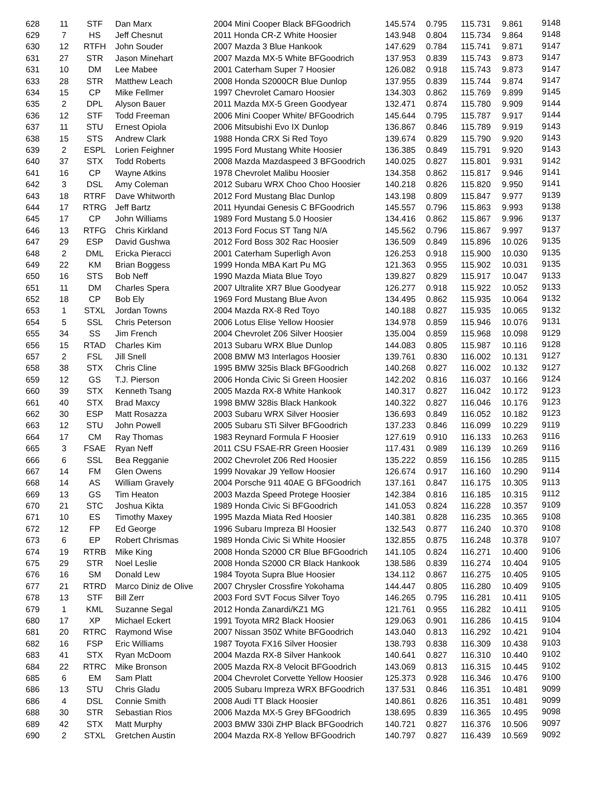| 628 | 11 | STF | Dan Marx | 2004 Mini Cooper Black BFGoodrich | 145.574 | 0.795 | 115.731 | 9.861 | 9148 |
| 629 | 7 | HS | Jeff Chesnut | 2011 Honda CR-Z White Hoosier | 143.948 | 0.804 | 115.734 | 9.864 | 9148 |
| 630 | 12 | RTFH | John Souder | 2007 Mazda 3 Blue Hankook | 147.629 | 0.784 | 115.741 | 9.871 | 9147 |
| 631 | 27 | STR | Jason Minehart | 2007 Mazda MX-5 White BFGoodrich | 137.953 | 0.839 | 115.743 | 9.873 | 9147 |
| 631 | 10 | DM | Lee Mabee | 2001 Caterham Super 7 Hoosier | 126.082 | 0.918 | 115.743 | 9.873 | 9147 |
| 633 | 28 | STR | Matthew Leach | 2008 Honda S2000CR Blue Dunlop | 137.955 | 0.839 | 115.744 | 9.874 | 9147 |
| 634 | 15 | CP | Mike Fellmer | 1997 Chevrolet Camaro Hoosier | 134.303 | 0.862 | 115.769 | 9.899 | 9145 |
| 635 | 2 | DPL | Alyson Bauer | 2011 Mazda MX-5 Green Goodyear | 132.471 | 0.874 | 115.780 | 9.909 | 9144 |
| 636 | 12 | STF | Todd Freeman | 2006 Mini Cooper White/ BFGoodrich | 145.644 | 0.795 | 115.787 | 9.917 | 9144 |
| 637 | 11 | STU | Ernest Opiola | 2006 Mitsubishi Evo IX Dunlop | 136.867 | 0.846 | 115.789 | 9.919 | 9143 |
| 638 | 15 | STS | Andrew Clark | 1988 Honda CRX Si Red Toyo | 139.674 | 0.829 | 115.790 | 9.920 | 9143 |
| 639 | 2 | ESPL | Lorien Feighner | 1995 Ford Mustang White Hoosier | 136.385 | 0.849 | 115.791 | 9.920 | 9143 |
| 640 | 37 | STX | Todd Roberts | 2008 Mazda Mazdaspeed 3 BFGoodrich | 140.025 | 0.827 | 115.801 | 9.931 | 9142 |
| 641 | 16 | CP | Wayne Atkins | 1978 Chevrolet Malibu Hoosier | 134.358 | 0.862 | 115.817 | 9.946 | 9141 |
| 642 | 3 | DSL | Amy Coleman | 2012 Subaru WRX Choo Choo Hoosier | 140.218 | 0.826 | 115.820 | 9.950 | 9141 |
| 643 | 18 | RTRF | Dave Whitworth | 2012 Ford Mustang Blac Dunlop | 143.198 | 0.809 | 115.847 | 9.977 | 9139 |
| 644 | 17 | RTRG | Jeff Bartz | 2011 Hyundai Genesis C BFGoodrich | 145.557 | 0.796 | 115.863 | 9.993 | 9138 |
| 645 | 17 | CP | John Williams | 1989 Ford Mustang 5.0 Hoosier | 134.416 | 0.862 | 115.867 | 9.996 | 9137 |
| 646 | 13 | RTFG | Chris Kirkland | 2013 Ford Focus ST Tang N/A | 145.562 | 0.796 | 115.867 | 9.997 | 9137 |
| 647 | 29 | ESP | David Gushwa | 2012 Ford Boss 302 Rac Hoosier | 136.509 | 0.849 | 115.896 | 10.026 | 9135 |
| 648 | 2 | DML | Ericka Pieracci | 2001 Caterham Superligh Avon | 126.253 | 0.918 | 115.900 | 10.030 | 9135 |
| 649 | 22 | KM | Brian Boggess | 1999 Honda MBA Kart Pu MG | 121.363 | 0.955 | 115.902 | 10.031 | 9135 |
| 650 | 16 | STS | Bob Neff | 1990 Mazda Miata Blue Toyo | 139.827 | 0.829 | 115.917 | 10.047 | 9133 |
| 651 | 11 | DM | Charles Spera | 2007 Ultralite XR7 Blue Goodyear | 126.277 | 0.918 | 115.922 | 10.052 | 9133 |
| 652 | 18 | CP | Bob Ely | 1969 Ford Mustang Blue Avon | 134.495 | 0.862 | 115.935 | 10.064 | 9132 |
| 653 | 1 | STXL | Jordan Towns | 2004 Mazda RX-8 Red Toyo | 140.188 | 0.827 | 115.935 | 10.065 | 9132 |
| 654 | 5 | SSL | Chris Peterson | 2006 Lotus Elise Yellow Hoosier | 134.978 | 0.859 | 115.946 | 10.076 | 9131 |
| 655 | 34 | SS | Jim French | 2004 Chevrolet Z06 Silver Hoosier | 135.004 | 0.859 | 115.968 | 10.098 | 9129 |
| 656 | 15 | RTAD | Charles Kim | 2013 Subaru WRX Blue Dunlop | 144.083 | 0.805 | 115.987 | 10.116 | 9128 |
| 657 | 2 | FSL | Jill Snell | 2008 BMW M3 Interlagos Hoosier | 139.761 | 0.830 | 116.002 | 10.131 | 9127 |
| 658 | 38 | STX | Chris Cline | 1995 BMW 325is Black BFGoodrich | 140.268 | 0.827 | 116.002 | 10.132 | 9127 |
| 659 | 12 | GS | T.J. Pierson | 2006 Honda Civic Si Green Hoosier | 142.202 | 0.816 | 116.037 | 10.166 | 9124 |
| 660 | 39 | STX | Kenneth Tsang | 2005 Mazda RX-8 White Hankook | 140.317 | 0.827 | 116.042 | 10.172 | 9123 |
| 661 | 40 | STX | Brad Maxcy | 1998 BMW 328is Black Hankook | 140.322 | 0.827 | 116.046 | 10.176 | 9123 |
| 662 | 30 | ESP | Matt Rosazza | 2003 Subaru WRX Silver Hoosier | 136.693 | 0.849 | 116.052 | 10.182 | 9123 |
| 663 | 12 | STU | John Powell | 2005 Subaru STi Silver BFGoodrich | 137.233 | 0.846 | 116.099 | 10.229 | 9119 |
| 664 | 17 | CM | Ray Thomas | 1983 Reynard Formula F Hoosier | 127.619 | 0.910 | 116.133 | 10.263 | 9116 |
| 665 | 3 | FSAE | Ryan Neff | 2011 CSU FSAE-RR Green Hoosier | 117.431 | 0.989 | 116.139 | 10.269 | 9116 |
| 666 | 6 | SSL | Bea Regganie | 2002 Chevrolet Z06 Red Hoosier | 135.222 | 0.859 | 116.156 | 10.285 | 9115 |
| 667 | 14 | FM | Glen Owens | 1999 Novakar J9 Yellow Hoosier | 126.674 | 0.917 | 116.160 | 10.290 | 9114 |
| 668 | 14 | AS | William Gravely | 2004 Porsche 911 40AE G BFGoodrich | 137.161 | 0.847 | 116.175 | 10.305 | 9113 |
| 669 | 13 | GS | Tim Heaton | 2003 Mazda Speed Protege Hoosier | 142.384 | 0.816 | 116.185 | 10.315 | 9112 |
| 670 | 21 | STC | Joshua Kikta | 1989 Honda Civic Si BFGoodrich | 141.053 | 0.824 | 116.228 | 10.357 | 9109 |
| 671 | 10 | ES | Timothy Maxey | 1995 Mazda Miata Red Hoosier | 140.381 | 0.828 | 116.235 | 10.365 | 9108 |
| 672 | 12 | FP | Ed George | 1996 Subaru Impreza Bl Hoosier | 132.543 | 0.877 | 116.240 | 10.370 | 9108 |
| 673 | 6 | EP | Robert Chrismas | 1989 Honda Civic Si White Hoosier | 132.855 | 0.875 | 116.248 | 10.378 | 9107 |
| 674 | 19 | RTRB | Mike King | 2008 Honda S2000 CR Blue BFGoodrich | 141.105 | 0.824 | 116.271 | 10.400 | 9106 |
| 675 | 29 | STR | Noel Leslie | 2008 Honda S2000 CR Black Hankook | 138.586 | 0.839 | 116.274 | 10.404 | 9105 |
| 676 | 16 | SM | Donald Lew | 1984 Toyota Supra Blue Hoosier | 134.112 | 0.867 | 116.275 | 10.405 | 9105 |
| 677 | 21 | RTRD | Marco Diniz de Olive | 2007 Chrysler Crossfire Yokohama | 144.447 | 0.805 | 116.280 | 10.409 | 9105 |
| 678 | 13 | STF | Bill Zerr | 2003 Ford SVT Focus Silver Toyo | 146.265 | 0.795 | 116.281 | 10.411 | 9105 |
| 679 | 1 | KML | Suzanne Segal | 2012 Honda Zanardi/KZ1 MG | 121.761 | 0.955 | 116.282 | 10.411 | 9105 |
| 680 | 17 | XP | Michael Eckert | 1991 Toyota MR2 Black Hoosier | 129.063 | 0.901 | 116.286 | 10.415 | 9104 |
| 681 | 20 | RTRC | Raymond Wise | 2007 Nissan 350Z White BFGoodrich | 143.040 | 0.813 | 116.292 | 10.421 | 9104 |
| 682 | 16 | FSP | Eric Williams | 1987 Toyota FX16 Silver Hoosier | 138.793 | 0.838 | 116.309 | 10.438 | 9103 |
| 683 | 41 | STX | Ryan McDoom | 2004 Mazda RX-8 Silver Hankook | 140.641 | 0.827 | 116.310 | 10.440 | 9102 |
| 684 | 22 | RTRC | Mike Bronson | 2005 Mazda RX-8 Velocit BFGoodrich | 143.069 | 0.813 | 116.315 | 10.445 | 9102 |
| 685 | 6 | EM | Sam Platt | 2004 Chevrolet Corvette Yellow Hoosier | 125.373 | 0.928 | 116.346 | 10.476 | 9100 |
| 686 | 13 | STU | Chris Gladu | 2005 Subaru Impreza WRX BFGoodrich | 137.531 | 0.846 | 116.351 | 10.481 | 9099 |
| 686 | 4 | DSL | Connie Smith | 2008 Audi TT Black Hoosier | 140.861 | 0.826 | 116.351 | 10.481 | 9099 |
| 688 | 30 | STR | Sebastian Rios | 2006 Mazda MX-5 Grey BFGoodrich | 138.695 | 0.839 | 116.365 | 10.495 | 9098 |
| 689 | 42 | STX | Matt Murphy | 2003 BMW 330i ZHP Black BFGoodrich | 140.721 | 0.827 | 116.376 | 10.506 | 9097 |
| 690 | 2 | STXL | Gretchen Austin | 2004 Mazda RX-8 Yellow BFGoodrich | 140.797 | 0.827 | 116.439 | 10.569 | 9092 |